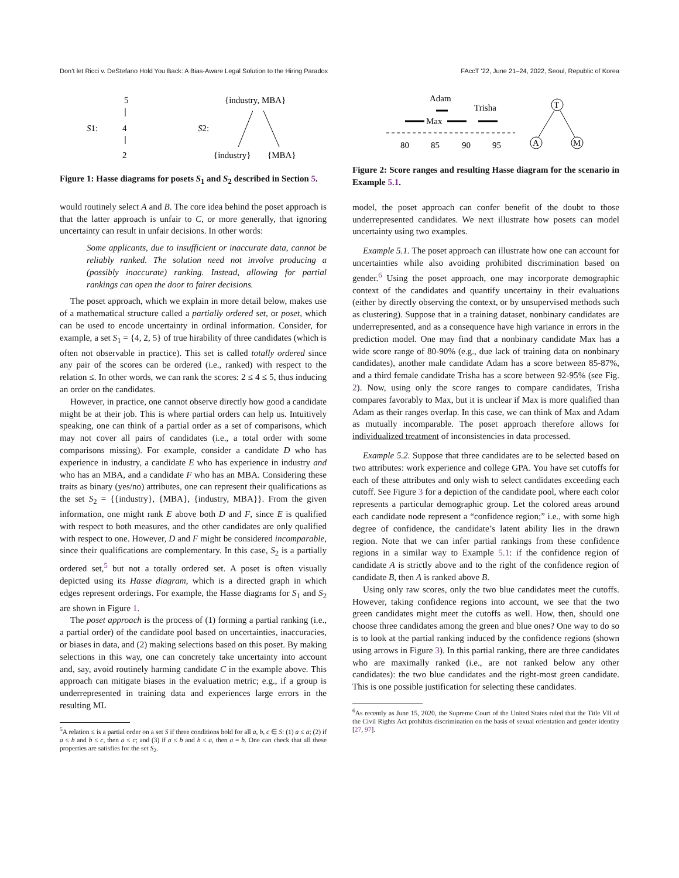Don’t let Ricci v. DeStefano Hold You Back: A Bias-Aware Legal Solution to the Hiring Paradox FAccT ’22, June 21–24, 2022, Seoul, Republic of Korea
5
S1:
4
2
{industry, MBA}
S2:
{industry}
{MBA}
Figure 1: Hasse diagrams for posets S<sub>1</sub> and S<sub>2</sub> described in Section 5.
would routinely select A and B. The core idea behind the poset approach is that the latter approach is unfair to C, or more generally, that ignoring uncertainty can result in unfair decisions. In other words:
Some applicants, due to insufficient or inaccurate data, cannot be reliably ranked. The solution need not involve producing a (possibly inaccurate) ranking. Instead, allowing for partial rankings can open the door to fairer decisions.
The poset approach, which we explain in more detail below, makes use of a mathematical structure called a partially ordered set, or poset, which can be used to encode uncertainty in ordinal information. Consider, for example, a set S<sub>1</sub> = {4, 2, 5} of true hirability of three candidates (which is often not observable in practice). This set is called totally ordered since any pair of the scores can be ordered (i.e., ranked) with respect to the relation ≤. In other words, we can rank the scores: 2 ≤ 4 ≤ 5, thus inducing an order on the candidates.
However, in practice, one cannot observe directly how good a candidate might be at their job. This is where partial orders can help us. Intuitively speaking, one can think of a partial order as a set of comparisons, which may not cover all pairs of candidates (i.e., a total order with some comparisons missing). For example, consider a candidate D who has experience in industry, a candidate E who has experience in industry and who has an MBA, and a candidate F who has an MBA. Considering these traits as binary (yes/no) attributes, one can represent their qualifications as the set S<sub>2</sub> = {{industry}, {MBA}, {industry, MBA}}. From the given information, one might rank E above both D and F, since E is qualified with respect to both measures, and the other candidates are only qualified with respect to one. However, D and F might be considered incomparable, since their qualifications are complementary. In this case, S<sub>2</sub> is a partially ordered set,<sup>5</sup> but not a totally ordered set. A poset is often visually depicted using its Hasse diagram, which is a directed graph in which edges represent orderings. For example, the Hasse diagrams for S<sub>1</sub> and S<sub>2</sub> are shown in Figure 1.
The poset approach is the process of (1) forming a partial ranking (i.e., a partial order) of the candidate pool based on uncertainties, inaccuracies, or biases in data, and (2) making selections based on this poset. By making selections in this way, one can concretely take uncertainty into account and, say, avoid routinely harming candidate C in the example above. This approach can mitigate biases in the evaluation metric; e.g., if a group is underrepresented in training data and experiences large errors in the resulting ML
<sup>5</sup> A relation ≤ is a partial order on a set S if three conditions hold for all a, b, c ∈ S: (1) a ≤ a; (2) if a ≤ b and b ≤ c, then a ≤ c; and (3) if a ≤ b and b ≤ a, then a = b. One can check that all these properties are satisfies for the set S<sub>2</sub>.
Adam
Trisha
Max
80
85
90
95
T
A
M
Figure 2: Score ranges and resulting Hasse diagram for the scenario in Example 5.1.
model, the poset approach can confer benefit of the doubt to those underrepresented candidates. We next illustrate how posets can model uncertainty using two examples.
Example 5.1. The poset approach can illustrate how one can account for uncertainties while also avoiding prohibited discrimination based on gender.<sup>6</sup> Using the poset approach, one may incorporate demographic context of the candidates and quantify uncertainy in their evaluations (either by directly observing the context, or by unsupervised methods such as clustering). Suppose that in a training dataset, nonbinary candidates are underrepresented, and as a consequence have high variance in errors in the prediction model. One may find that a nonbinary candidate Max has a wide score range of 80-90% (e.g., due lack of training data on nonbinary candidates), another male candidate Adam has a score between 85-87%, and a third female candidate Trisha has a score between 92-95% (see Fig. 2). Now, using only the score ranges to compare candidates, Trisha compares favorably to Max, but it is unclear if Max is more qualified than Adam as their ranges overlap. In this case, we can think of Max and Adam as mutually incomparable. The poset approach therefore allows for individualized treatment of inconsistencies in data processed.
Example 5.2. Suppose that three candidates are to be selected based on two attributes: work experience and college GPA. You have set cutoffs for each of these attributes and only wish to select candidates exceeding each cutoff. See Figure 3 for a depiction of the candidate pool, where each color represents a particular demographic group. Let the colored areas around each candidate node represent a “confidence region;” i.e., with some high degree of confidence, the candidate’s latent ability lies in the drawn region. Note that we can infer partial rankings from these confidence regions in a similar way to Example 5.1: if the confidence region of candidate A is strictly above and to the right of the confidence region of candidate B, then A is ranked above B.
Using only raw scores, only the two blue candidates meet the cutoffs. However, taking confidence regions into account, we see that the two green candidates might meet the cutoffs as well. How, then, should one choose three candidates among the green and blue ones? One way to do so is to look at the partial ranking induced by the confidence regions (shown using arrows in Figure 3). In this partial ranking, there are three candidates who are maximally ranked (i.e., are not ranked below any other candidates): the two blue candidates and the right-most green candidate. This is one possible justification for selecting these candidates.
<sup>6</sup> As recently as June 15, 2020, the Supreme Court of the United States ruled that the Title VII of the Civil Rights Act prohibits discrimination on the basis of sexual orientation and gender identity [27, 97].